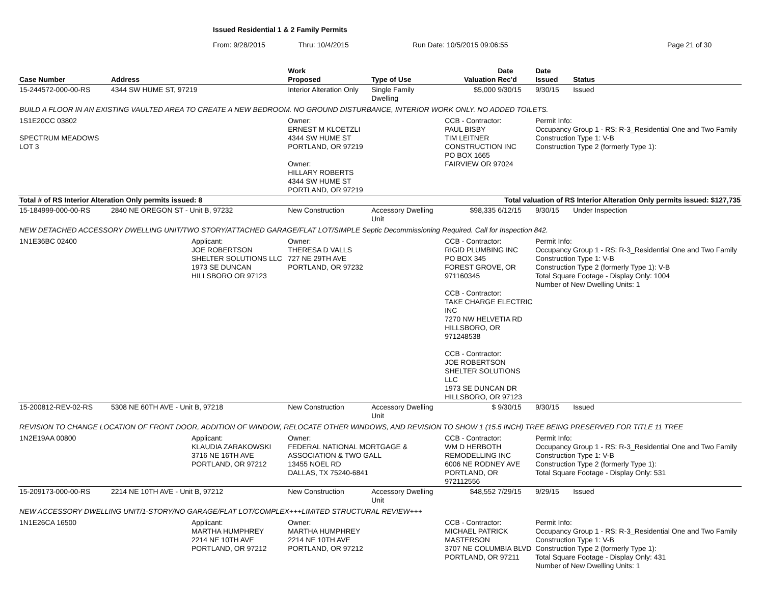Issued Residential 1 & 2 Family Permits
From: 9/28/2015 Thru: 10/4/2015 Run Date: 10/5/2015 09:06:55 Page 21 of 30
| Case Number | Address | | Work Proposed | Type of Use | Valuation | Date Rec'd | Date Issued | Status |
| --- | --- | --- | --- | --- | --- | --- | --- | --- |
| 15-244572-000-00-RS | 4344 SW HUME ST, 97219 | | Interior Alteration Only | Single Family Dwelling | $5,000 | 9/30/15 | 9/30/15 | Issued |
| BUILD A FLOOR IN AN EXISTING VAULTED AREA TO CREATE A NEW BEDROOM. NO GROUND DISTURBANCE, INTERIOR WORK ONLY. NO ADDED TOILETS. | | | | | | | | |
| 1S1E20CC 03802 SPECTRUM MEADOWS LOT 3 | | | Owner: ERNEST M KLOETZLI 4344 SW HUME ST PORTLAND, OR 97219 Owner: HILLARY ROBERTS 4344 SW HUME ST PORTLAND, OR 97219 | | CCB - Contractor: PAUL BISBY TIM LEITNER CONSTRUCTION INC PO BOX 1665 FAIRVIEW OR 97024 | | Permit Info: Occupancy Group 1 - RS: R-3_Residential One and Two Family Construction Type 1: V-B Construction Type 2 (formerly Type 1): | |
| Total # of RS Interior Alteration Only permits issued: 8 | | | | Total valuation of RS Interior Alteration Only permits issued: $127,735 | | | | |
| 15-184999-000-00-RS | 2840 NE OREGON ST - Unit B, 97232 | | New Construction | Accessory Dwelling Unit | $98,335 | 6/12/15 | 9/30/15 | Under Inspection |
| NEW DETACHED ACCESSORY DWELLING UNIT/TWO STORY/ATTACHED GARAGE/FLAT LOT/SIMPLE Septic Decommissioning Required. Call for Inspection 842. | | | | | | | | |
| 1N1E36BC 02400 | Applicant: JOE ROBERTSON SHELTER SOLUTIONS LLC 1973 SE DUNCAN HILLSBORO OR 97123 | | Owner: THERESA D VALLS 727 NE 29TH AVE PORTLAND, OR 97232 | | CCB - Contractor: RIGID PLUMBING INC PO BOX 345 FOREST GROVE, OR 971160345 CCB - Contractor: TAKE CHARGE ELECTRIC INC 7270 NW HELVETIA RD HILLSBORO, OR 971248538 CCB - Contractor: JOE ROBERTSON SHELTER SOLUTIONS LLC 1973 SE DUNCAN DR HILLSBORO, OR 97123 | | Permit Info: Occupancy Group 1 - RS: R-3_Residential One and Two Family Construction Type 1: V-B Construction Type 2 (formerly Type 1): V-B Total Square Footage - Display Only: 1004 Number of New Dwelling Units: 1 | |
| 15-200812-REV-02-RS | 5308 NE 60TH AVE - Unit B, 97218 | | New Construction | Accessory Dwelling Unit | $ | 9/30/15 | 9/30/15 | Issued |
| REVISION TO CHANGE LOCATION OF FRONT DOOR, ADDITION OF WINDOW, RELOCATE OTHER WINDOWS, AND REVISION TO SHOW 1 (15.5 INCH) TREE BEING PRESERVED FOR TITLE 11 TREE | | | | | | | | |
| 1N2E19AA 00800 | Applicant: KLAUDIA ZARAKOWSKI 3716 NE 16TH AVE PORTLAND, OR 97212 | | Owner: FEDERAL NATIONAL MORTGAGE & ASSOCIATION & TWO GALL 13455 NOEL RD DALLAS, TX 75240-6841 | | CCB - Contractor: WM D HERBOTH REMODELLING INC 6006 NE RODNEY AVE PORTLAND, OR 972112556 | | Permit Info: Occupancy Group 1 - RS: R-3_Residential One and Two Family Construction Type 1: V-B Construction Type 2 (formerly Type 1): Total Square Footage - Display Only: 531 | |
| 15-209173-000-00-RS | 2214 NE 10TH AVE - Unit B, 97212 | | New Construction | Accessory Dwelling Unit | $48,552 | 7/29/15 | 9/29/15 | Issued |
| NEW ACCESSORY DWELLING UNIT/1-STORY/NO GARAGE/FLAT LOT/COMPLEX+++LIMITED STRUCTURAL REVIEW+++ | | | | | | | | |
| 1N1E26CA 16500 | Applicant: MARTHA HUMPHREY 2214 NE 10TH AVE PORTLAND, OR 97212 | | Owner: MARTHA HUMPHREY 2214 NE 10TH AVE PORTLAND, OR 97212 | | CCB - Contractor: MICHAEL PATRICK MASTERSON 3707 NE COLUMBIA BLVD PORTLAND, OR 97211 | | Permit Info: Occupancy Group 1 - RS: R-3_Residential One and Two Family Construction Type 1: V-B Construction Type 2 (formerly Type 1): Total Square Footage - Display Only: 431 Number of New Dwelling Units: 1 | |